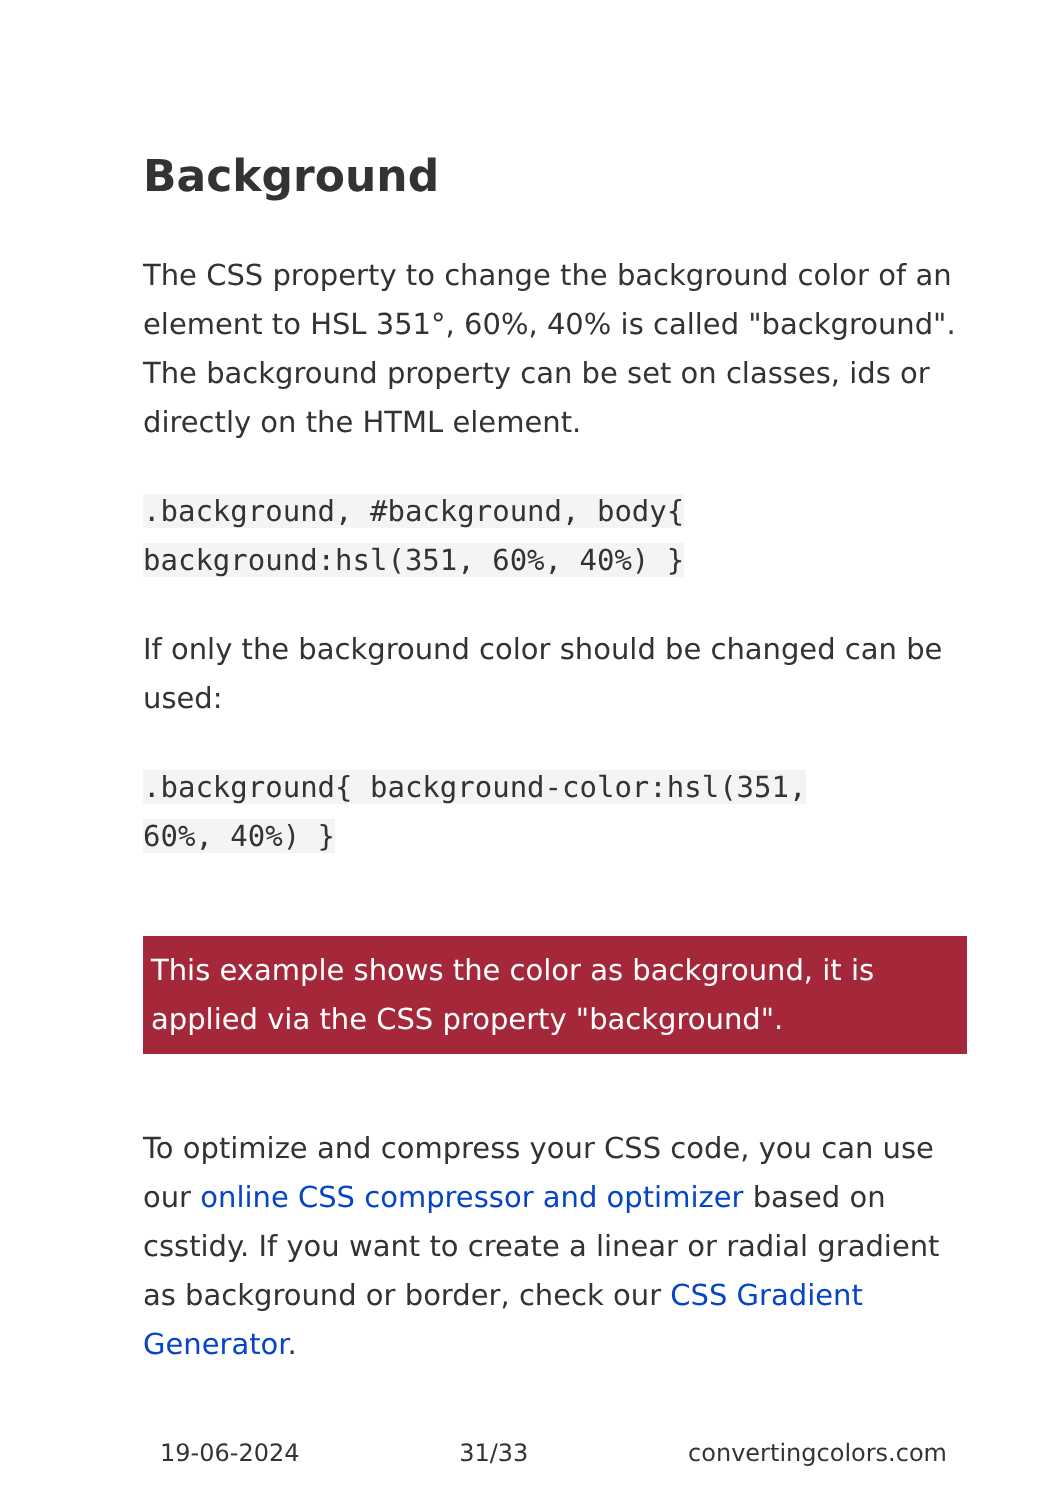Background
The CSS property to change the background color of an element to HSL 351°, 60%, 40% is called "background". The background property can be set on classes, ids or directly on the HTML element.
.background, #background, body{
background:hsl(351, 60%, 40%) }
If only the background color should be changed can be used:
.background{ background-color:hsl(351,
60%, 40%) }
This example shows the color as background, it is applied via the CSS property "background".
To optimize and compress your CSS code, you can use our online CSS compressor and optimizer based on csstidy. If you want to create a linear or radial gradient as background or border, check our CSS Gradient Generator.
19-06-2024 31/33 convertingcolors.com